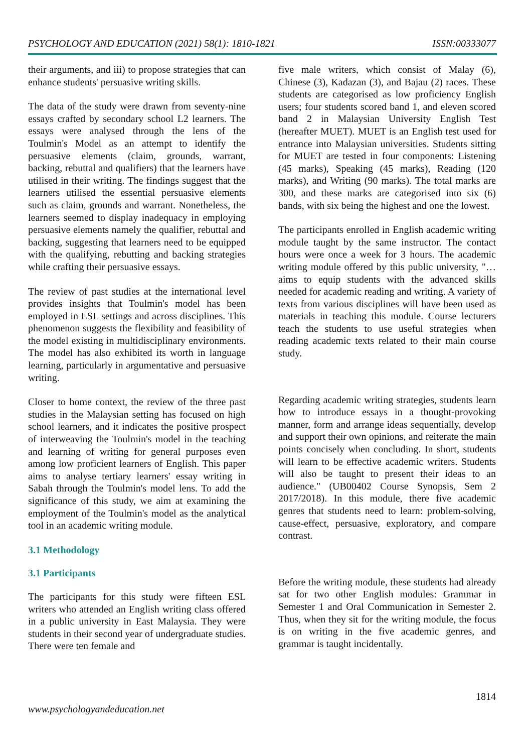PSYCHOLOGY AND EDUCATION (2021) 58(1): 1810-1821 ISSN:00333077
their arguments, and iii) to propose strategies that can enhance students' persuasive writing skills.
The data of the study were drawn from seventy-nine essays crafted by secondary school L2 learners. The essays were analysed through the lens of the Toulmin's Model as an attempt to identify the persuasive elements (claim, grounds, warrant, backing, rebuttal and qualifiers) that the learners have utilised in their writing. The findings suggest that the learners utilised the essential persuasive elements such as claim, grounds and warrant. Nonetheless, the learners seemed to display inadequacy in employing persuasive elements namely the qualifier, rebuttal and backing, suggesting that learners need to be equipped with the qualifying, rebutting and backing strategies while crafting their persuasive essays.
The review of past studies at the international level provides insights that Toulmin's model has been employed in ESL settings and across disciplines. This phenomenon suggests the flexibility and feasibility of the model existing in multidisciplinary environments. The model has also exhibited its worth in language learning, particularly in argumentative and persuasive writing.
Closer to home context, the review of the three past studies in the Malaysian setting has focused on high school learners, and it indicates the positive prospect of interweaving the Toulmin's model in the teaching and learning of writing for general purposes even among low proficient learners of English. This paper aims to analyse tertiary learners' essay writing in Sabah through the Toulmin's model lens. To add the significance of this study, we aim at examining the employment of the Toulmin's model as the analytical tool in an academic writing module.
3.1 Methodology
3.1 Participants
The participants for this study were fifteen ESL writers who attended an English writing class offered in a public university in East Malaysia. They were students in their second year of undergraduate studies. There were ten female and
five male writers, which consist of Malay (6), Chinese (3), Kadazan (3), and Bajau (2) races. These students are categorised as low proficiency English users; four students scored band 1, and eleven scored band 2 in Malaysian University English Test (hereafter MUET). MUET is an English test used for entrance into Malaysian universities. Students sitting for MUET are tested in four components: Listening (45 marks), Speaking (45 marks), Reading (120 marks), and Writing (90 marks). The total marks are 300, and these marks are categorised into six (6) bands, with six being the highest and one the lowest.
The participants enrolled in English academic writing module taught by the same instructor. The contact hours were once a week for 3 hours. The academic writing module offered by this public university, "… aims to equip students with the advanced skills needed for academic reading and writing. A variety of texts from various disciplines will have been used as materials in teaching this module. Course lecturers teach the students to use useful strategies when reading academic texts related to their main course study.
Regarding academic writing strategies, students learn how to introduce essays in a thought-provoking manner, form and arrange ideas sequentially, develop and support their own opinions, and reiterate the main points concisely when concluding. In short, students will learn to be effective academic writers. Students will also be taught to present their ideas to an audience." (UB00402 Course Synopsis, Sem 2 2017/2018). In this module, there five academic genres that students need to learn: problem-solving, cause-effect, persuasive, exploratory, and compare contrast.
Before the writing module, these students had already sat for two other English modules: Grammar in Semester 1 and Oral Communication in Semester 2. Thus, when they sit for the writing module, the focus is on writing in the five academic genres, and grammar is taught incidentally.
1814
www.psychologyandeducation.net